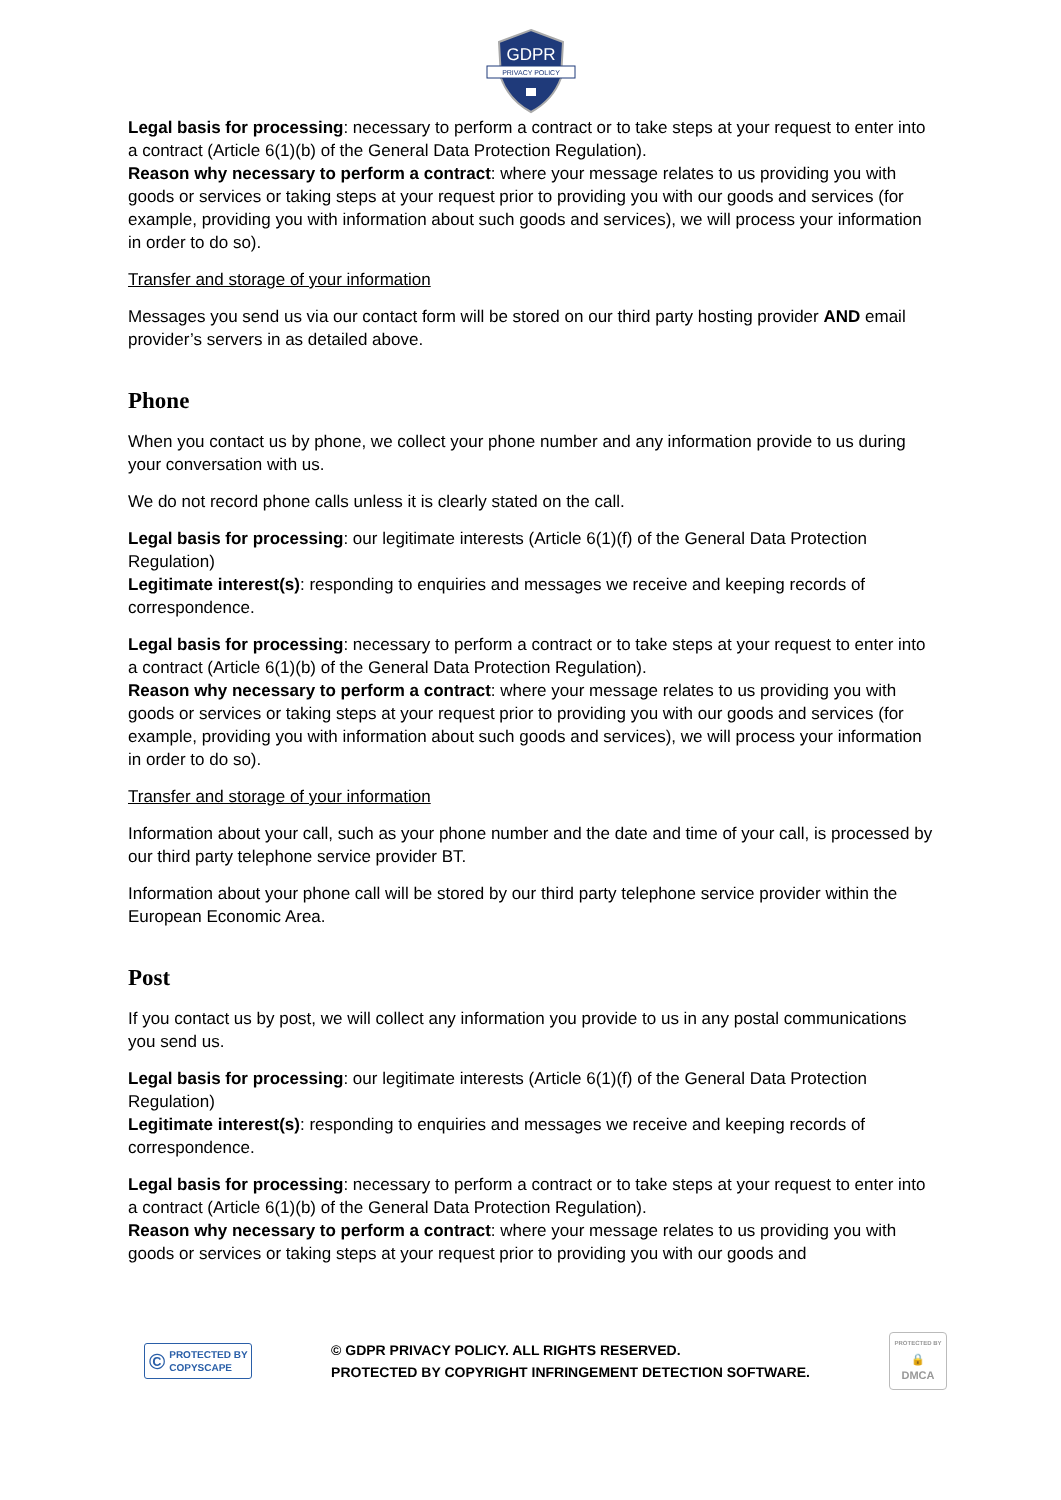GDPR
PRIVACY POLICY
Legal basis for processing: necessary to perform a contract or to take steps at your request to enter into a contract (Article 6(1)(b) of the General Data Protection Regulation).
Reason why necessary to perform a contract: where your message relates to us providing you with goods or services or taking steps at your request prior to providing you with our goods and services (for example, providing you with information about such goods and services), we will process your information in order to do so).
Transfer and storage of your information
Messages you send us via our contact form will be stored on our third party hosting provider AND email provider’s servers in as detailed above.
Phone
When you contact us by phone, we collect your phone number and any information provide to us during your conversation with us.
We do not record phone calls unless it is clearly stated on the call.
Legal basis for processing: our legitimate interests (Article 6(1)(f) of the General Data Protection Regulation)
Legitimate interest(s): responding to enquiries and messages we receive and keeping records of correspondence.
Legal basis for processing: necessary to perform a contract or to take steps at your request to enter into a contract (Article 6(1)(b) of the General Data Protection Regulation).
Reason why necessary to perform a contract: where your message relates to us providing you with goods or services or taking steps at your request prior to providing you with our goods and services (for example, providing you with information about such goods and services), we will process your information in order to do so).
Transfer and storage of your information
Information about your call, such as your phone number and the date and time of your call, is processed by our third party telephone service provider BT.
Information about your phone call will be stored by our third party telephone service provider within the European Economic Area.
Post
If you contact us by post, we will collect any information you provide to us in any postal communications you send us.
Legal basis for processing: our legitimate interests (Article 6(1)(f) of the General Data Protection Regulation)
Legitimate interest(s): responding to enquiries and messages we receive and keeping records of correspondence.
Legal basis for processing: necessary to perform a contract or to take steps at your request to enter into a contract (Article 6(1)(b) of the General Data Protection Regulation).
Reason why necessary to perform a contract: where your message relates to us providing you with goods or services or taking steps at your request prior to providing you with our goods and
© PROTECTED BY
COPYSCAPE
© GDPR PRIVACY POLICY. ALL RIGHTS RESERVED.
PROTECTED BY COPYRIGHT INFRINGEMENT DETECTION SOFTWARE.
PROTECTED BY
🔒
DMCA